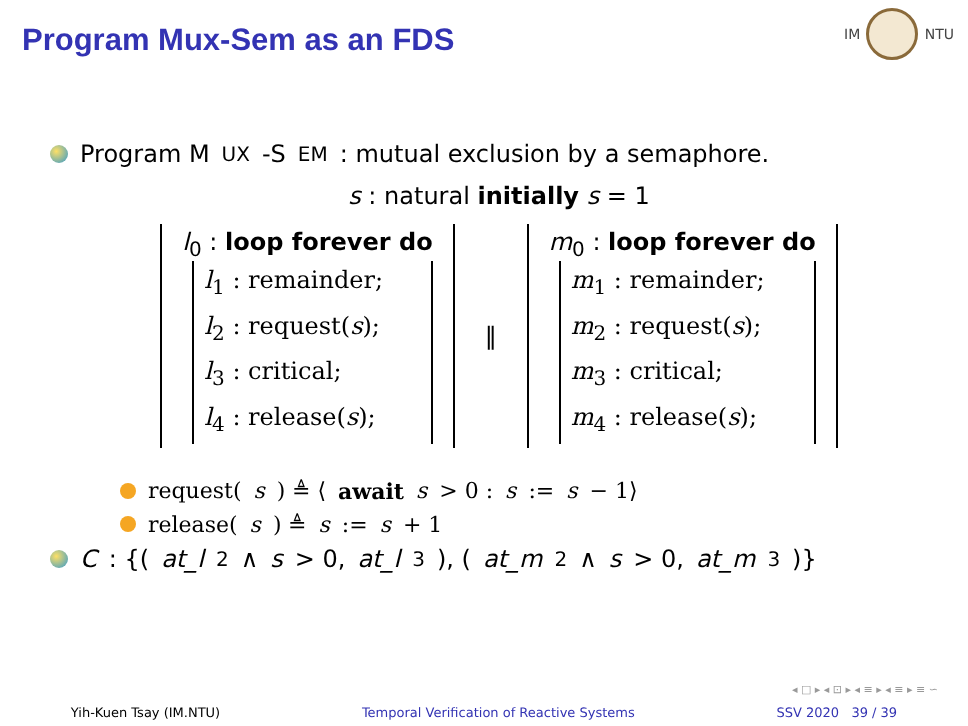Program Mux-Sem as an FDS
IM NTU
Program M UX -S EM: mutual exclusion by a semaphore.
s : natural initially s = 1
l<sub>0</sub> : loop forever do
l<sub>1</sub> : remainder;
l<sub>2</sub> : request(s);
l<sub>3</sub> : critical;
l<sub>4</sub> : release(s);
‖
m<sub>0</sub> : loop forever do
m<sub>1</sub> : remainder;
m<sub>2</sub> : request(s);
m<sub>3</sub> : critical;
m<sub>4</sub> : release(s);
request(s) ≜ ⟨ await s > 0 : s := s − 1⟩
release(s) ≜ s := s + 1
C: {(at_l<sub>2</sub> ∧ s > 0, at_l<sub>3</sub>), (at_m<sub>2</sub> ∧ s > 0, at_m<sub>3</sub>)}
◂ □ ▸ ◂ ⊡ ▸ ◂ ≡ ▸ ◂ ≡ ▸ ≡ ∽
Yih-Kuen Tsay (IM.NTU) Temporal Verification of Reactive Systems SSV 2020 39 / 39